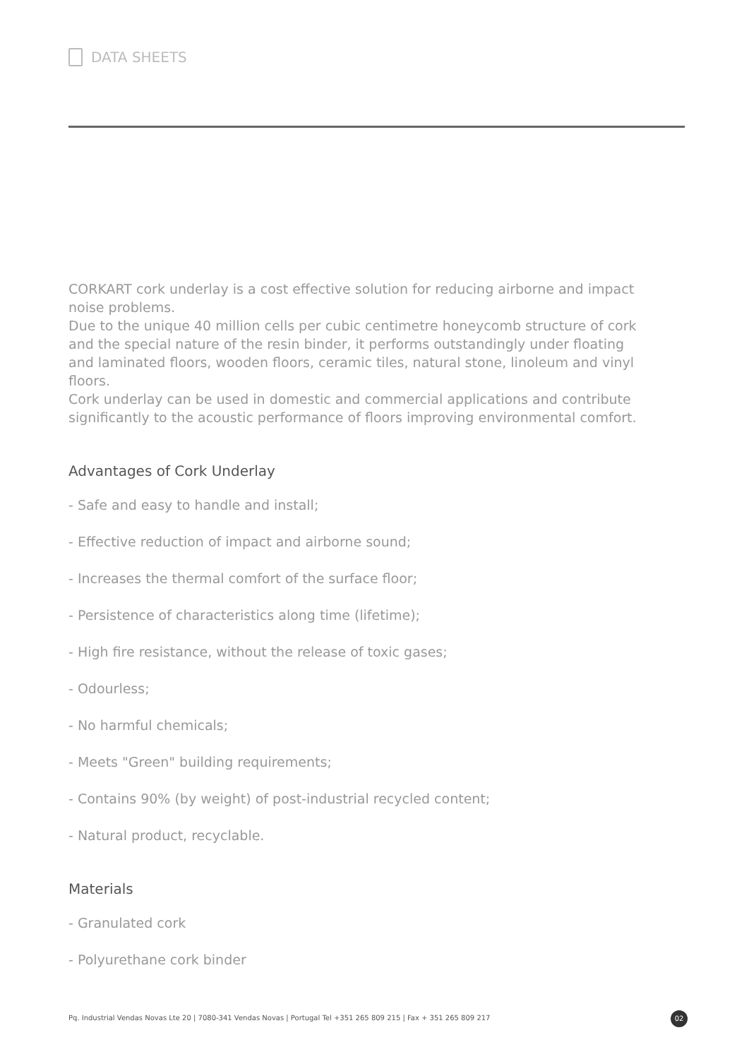DATA SHEETS
CORKART cork underlay is a cost effective solution for reducing airborne and impact noise problems.
Due to the unique 40 million cells per cubic centimetre honeycomb structure of cork and the special nature of the resin binder, it performs outstandingly under floating and laminated floors, wooden floors, ceramic tiles, natural stone, linoleum and vinyl floors.
Cork underlay can be used in domestic and commercial applications and contribute significantly to the acoustic performance of floors improving environmental comfort.
Advantages of Cork Underlay
- Safe and easy to handle and install;
- Effective reduction of impact and airborne sound;
- Increases the thermal comfort of the surface floor;
- Persistence of characteristics along time (lifetime);
- High fire resistance, without the release of toxic gases;
- Odourless;
- No harmful chemicals;
- Meets "Green" building requirements;
- Contains 90% (by weight) of post-industrial recycled content;
- Natural product, recyclable.
Materials
- Granulated cork
- Polyurethane cork binder
Pq. Industrial Vendas Novas Lte 20 | 7080-341 Vendas Novas | Portugal Tel +351 265 809 215 | Fax + 351 265 809 217
02